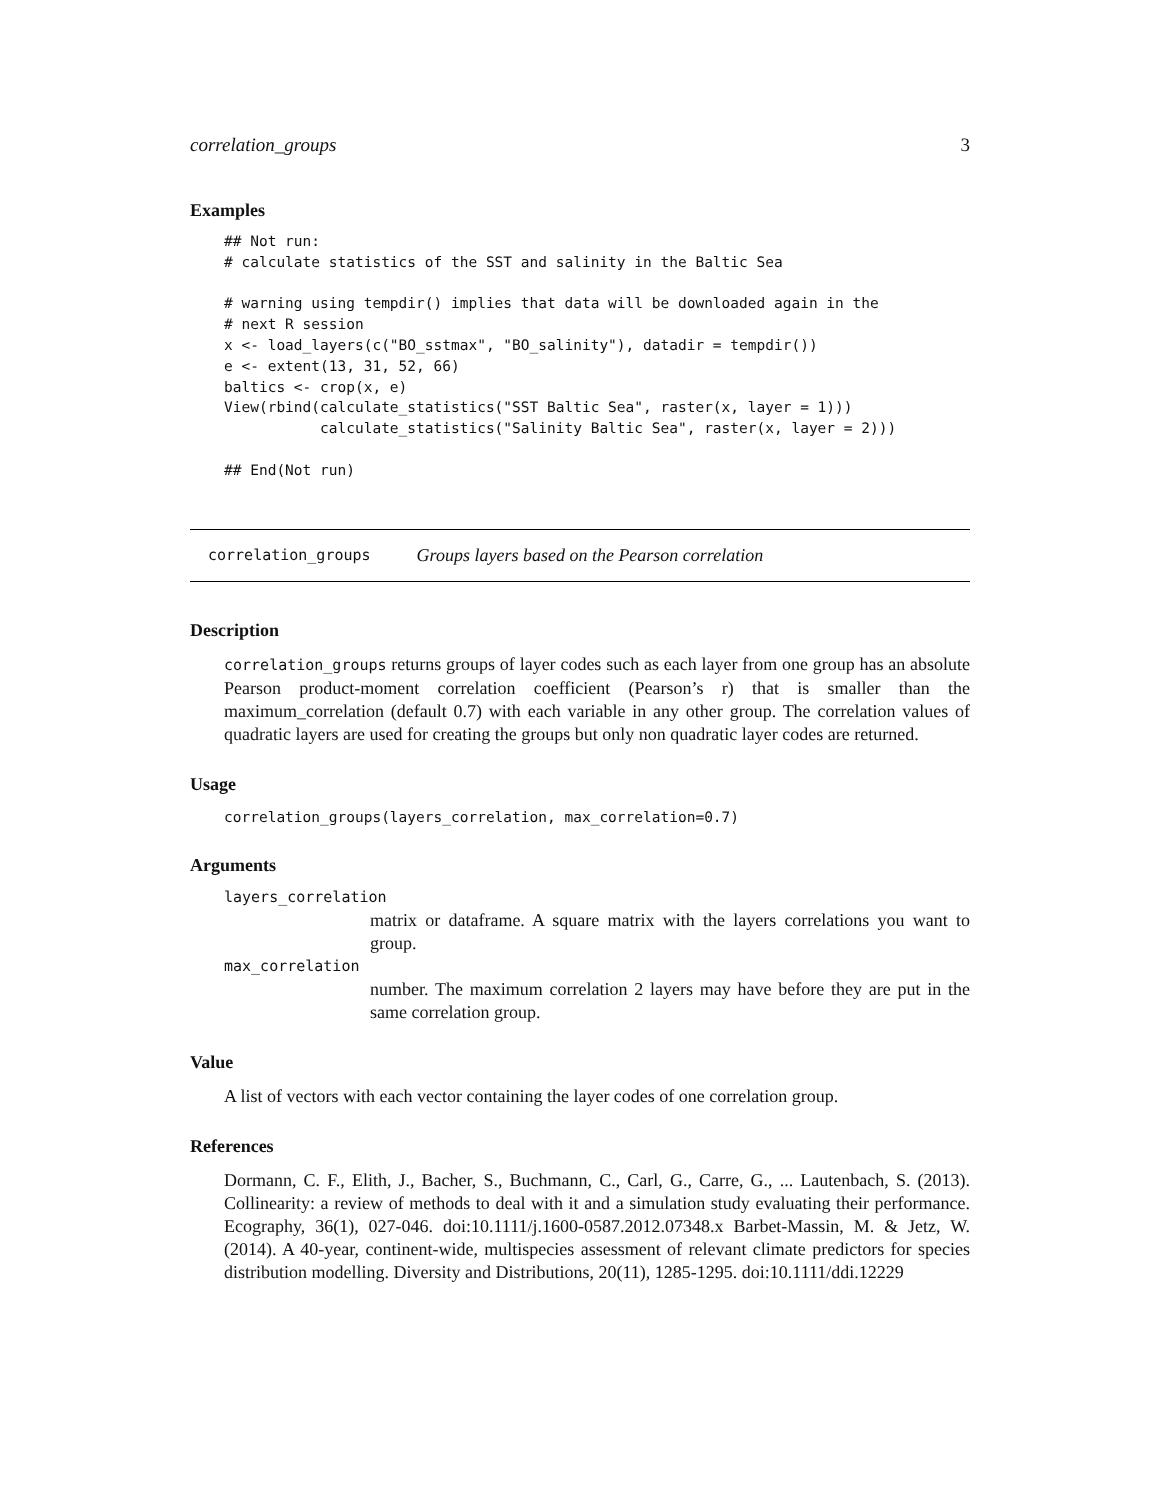correlation_groups 3
Examples
## Not run:
# calculate statistics of the SST and salinity in the Baltic Sea

# warning using tempdir() implies that data will be downloaded again in the
# next R session
x <- load_layers(c("BO_sstmax", "BO_salinity"), datadir = tempdir())
e <- extent(13, 31, 52, 66)
baltics <- crop(x, e)
View(rbind(calculate_statistics("SST Baltic Sea", raster(x, layer = 1)))
           calculate_statistics("Salinity Baltic Sea", raster(x, layer = 2)))

## End(Not run)
correlation_groups Groups layers based on the Pearson correlation
Description
correlation_groups returns groups of layer codes such as each layer from one group has an absolute Pearson product-moment correlation coefficient (Pearson’s r) that is smaller than the maximum_correlation (default 0.7) with each variable in any other group. The correlation values of quadratic layers are used for creating the groups but only non quadratic layer codes are returned.
Usage
correlation_groups(layers_correlation, max_correlation=0.7)
Arguments
layers_correlation
matrix or dataframe. A square matrix with the layers correlations you want to group.
max_correlation
number. The maximum correlation 2 layers may have before they are put in the same correlation group.
Value
A list of vectors with each vector containing the layer codes of one correlation group.
References
Dormann, C. F., Elith, J., Bacher, S., Buchmann, C., Carl, G., Carre, G., ... Lautenbach, S. (2013). Collinearity: a review of methods to deal with it and a simulation study evaluating their performance. Ecography, 36(1), 027-046. doi:10.1111/j.1600-0587.2012.07348.x Barbet-Massin, M. & Jetz, W. (2014). A 40-year, continent-wide, multispecies assessment of relevant climate predictors for species distribution modelling. Diversity and Distributions, 20(11), 1285-1295. doi:10.1111/ddi.12229